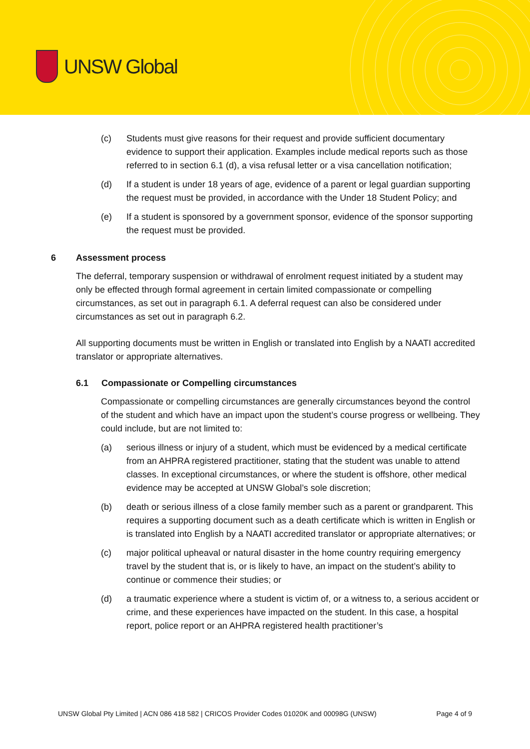UNSW Global
(c) Students must give reasons for their request and provide sufficient documentary evidence to support their application. Examples include medical reports such as those referred to in section 6.1 (d), a visa refusal letter or a visa cancellation notification;
(d) If a student is under 18 years of age, evidence of a parent or legal guardian supporting the request must be provided, in accordance with the Under 18 Student Policy; and
(e) If a student is sponsored by a government sponsor, evidence of the sponsor supporting the request must be provided.
6 Assessment process
The deferral, temporary suspension or withdrawal of enrolment request initiated by a student may only be effected through formal agreement in certain limited compassionate or compelling circumstances, as set out in paragraph 6.1. A deferral request can also be considered under circumstances as set out in paragraph 6.2.
All supporting documents must be written in English or translated into English by a NAATI accredited translator or appropriate alternatives.
6.1 Compassionate or Compelling circumstances
Compassionate or compelling circumstances are generally circumstances beyond the control of the student and which have an impact upon the student’s course progress or wellbeing. They could include, but are not limited to:
(a) serious illness or injury of a student, which must be evidenced by a medical certificate from an AHPRA registered practitioner, stating that the student was unable to attend classes. In exceptional circumstances, or where the student is offshore, other medical evidence may be accepted at UNSW Global’s sole discretion;
(b) death or serious illness of a close family member such as a parent or grandparent. This requires a supporting document such as a death certificate which is written in English or is translated into English by a NAATI accredited translator or appropriate alternatives; or
(c) major political upheaval or natural disaster in the home country requiring emergency travel by the student that is, or is likely to have, an impact on the student’s ability to continue or commence their studies; or
(d) a traumatic experience where a student is victim of, or a witness to, a serious accident or crime, and these experiences have impacted on the student. In this case, a hospital report, police report or an AHPRA registered health practitioner’s
UNSW Global Pty Limited | ACN 086 418 582 | CRICOS Provider Codes 01020K and 00098G (UNSW) Page 4 of 9